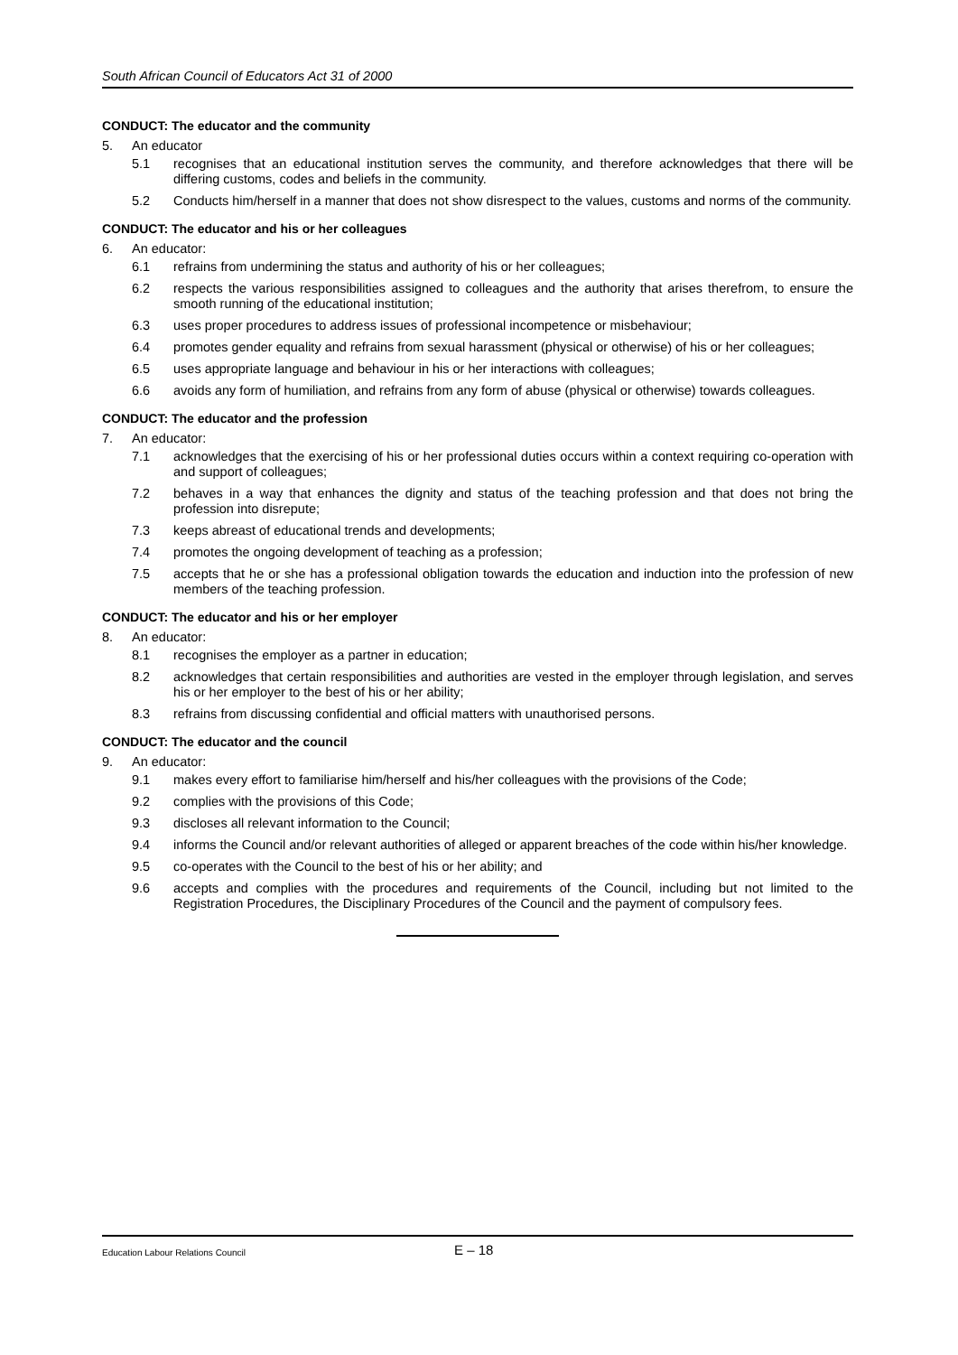South African Council of Educators Act 31 of 2000
CONDUCT: The educator and the community
5. An educator
5.1 recognises that an educational institution serves the community, and therefore acknowledges that there will be differing customs, codes and beliefs in the community.
5.2 Conducts him/herself in a manner that does not show disrespect to the values, customs and norms of the community.
CONDUCT: The educator and his or her colleagues
6. An educator:
6.1 refrains from undermining the status and authority of his or her colleagues;
6.2 respects the various responsibilities assigned to colleagues and the authority that arises therefrom, to ensure the smooth running of the educational institution;
6.3 uses proper procedures to address issues of professional incompetence or misbehaviour;
6.4 promotes gender equality and refrains from sexual harassment (physical or otherwise) of his or her colleagues;
6.5 uses appropriate language and behaviour in his or her interactions with colleagues;
6.6 avoids any form of humiliation, and refrains from any form of abuse (physical or otherwise) towards colleagues.
CONDUCT: The educator and the profession
7. An educator:
7.1 acknowledges that the exercising of his or her professional duties occurs within a context requiring co-operation with and support of colleagues;
7.2 behaves in a way that enhances the dignity and status of the teaching profession and that does not bring the profession into disrepute;
7.3 keeps abreast of educational trends and developments;
7.4 promotes the ongoing development of teaching as a profession;
7.5 accepts that he or she has a professional obligation towards the education and induction into the profession of new members of the teaching profession.
CONDUCT: The educator and his or her employer
8. An educator:
8.1 recognises the employer as a partner in education;
8.2 acknowledges that certain responsibilities and authorities are vested in the employer through legislation, and serves his or her employer to the best of his or her ability;
8.3 refrains from discussing confidential and official matters with unauthorised persons.
CONDUCT: The educator and the council
9. An educator:
9.1 makes every effort to familiarise him/herself and his/her colleagues with the provisions of the Code;
9.2 complies with the provisions of this Code;
9.3 discloses all relevant information to the Council;
9.4 informs the Council and/or relevant authorities of alleged or apparent breaches of the code within his/her knowledge.
9.5 co-operates with the Council to the best of his or her ability; and
9.6 accepts and complies with the procedures and requirements of the Council, including but not limited to the Registration Procedures, the Disciplinary Procedures of the Council and the payment of compulsory fees.
Education Labour Relations Council E – 18